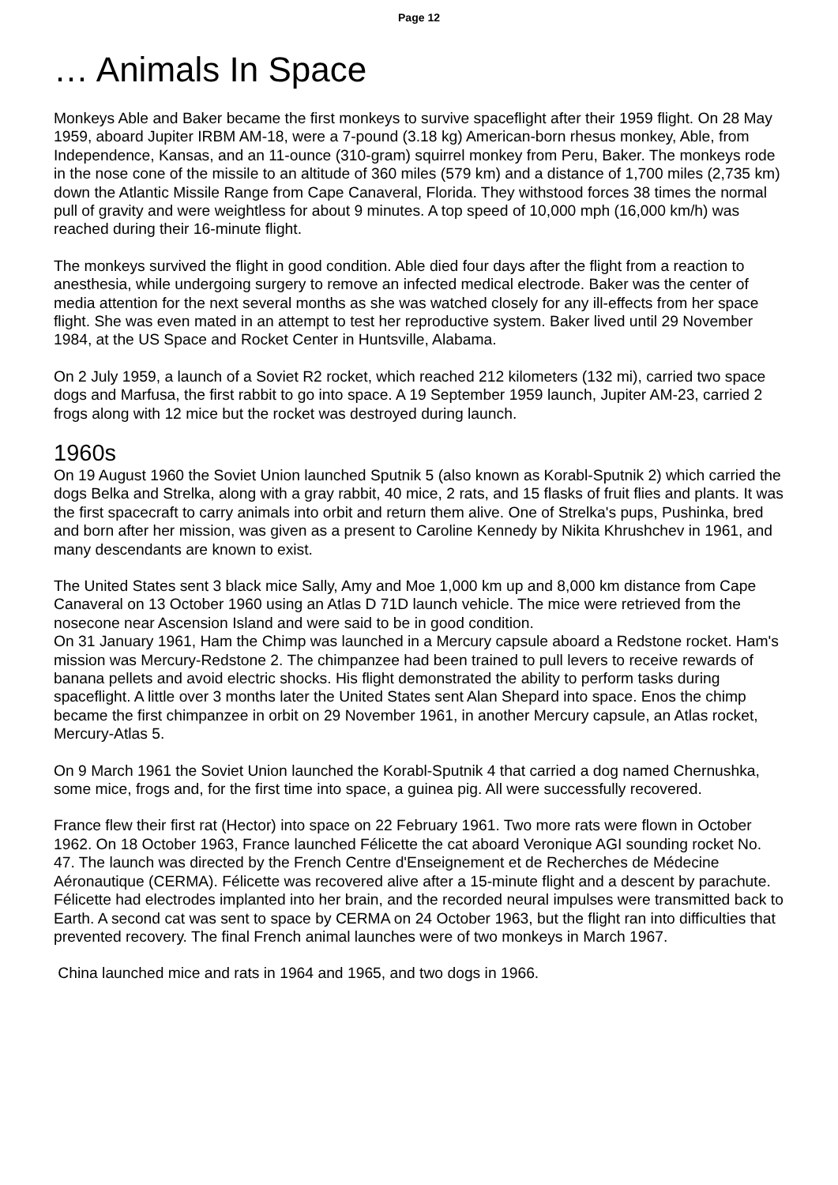Page 12
… Animals In Space
Monkeys Able and Baker became the first monkeys to survive spaceflight after their 1959 flight. On 28 May 1959, aboard Jupiter IRBM AM-18, were a 7-pound (3.18 kg) American-born rhesus monkey, Able, from Independence, Kansas, and an 11-ounce (310-gram) squirrel monkey from Peru, Baker. The monkeys rode in the nose cone of the missile to an altitude of 360 miles (579 km) and a distance of 1,700 miles (2,735 km) down the Atlantic Missile Range from Cape Canaveral, Florida. They withstood forces 38 times the normal pull of gravity and were weightless for about 9 minutes. A top speed of 10,000 mph (16,000 km/h) was reached during their 16-minute flight.
The monkeys survived the flight in good condition. Able died four days after the flight from a reaction to anesthesia, while undergoing surgery to remove an infected medical electrode. Baker was the center of media attention for the next several months as she was watched closely for any ill-effects from her space flight. She was even mated in an attempt to test her reproductive system. Baker lived until 29 November 1984, at the US Space and Rocket Center in Huntsville, Alabama.
On 2 July 1959, a launch of a Soviet R2 rocket, which reached 212 kilometers (132 mi), carried two space dogs and Marfusa, the first rabbit to go into space. A 19 September 1959 launch, Jupiter AM-23, carried 2 frogs along with 12 mice but the rocket was destroyed during launch.
1960s
On 19 August 1960 the Soviet Union launched Sputnik 5 (also known as Korabl-Sputnik 2) which carried the dogs Belka and Strelka, along with a gray rabbit, 40 mice, 2 rats, and 15 flasks of fruit flies and plants. It was the first spacecraft to carry animals into orbit and return them alive. One of Strelka's pups, Pushinka, bred and born after her mission, was given as a present to Caroline Kennedy by Nikita Khrushchev in 1961, and many descendants are known to exist.
The United States sent 3 black mice Sally, Amy and Moe 1,000 km up and 8,000 km distance from Cape Canaveral on 13 October 1960 using an Atlas D 71D launch vehicle. The mice were retrieved from the nosecone near Ascension Island and were said to be in good condition.
On 31 January 1961, Ham the Chimp was launched in a Mercury capsule aboard a Redstone rocket. Ham's mission was Mercury-Redstone 2. The chimpanzee had been trained to pull levers to receive rewards of banana pellets and avoid electric shocks. His flight demonstrated the ability to perform tasks during spaceflight. A little over 3 months later the United States sent Alan Shepard into space. Enos the chimp became the first chimpanzee in orbit on 29 November 1961, in another Mercury capsule, an Atlas rocket, Mercury-Atlas 5.
On 9 March 1961 the Soviet Union launched the Korabl-Sputnik 4 that carried a dog named Chernushka, some mice, frogs and, for the first time into space, a guinea pig. All were successfully recovered.
France flew their first rat (Hector) into space on 22 February 1961. Two more rats were flown in October 1962. On 18 October 1963, France launched Félicette the cat aboard Veronique AGI sounding rocket No. 47. The launch was directed by the French Centre d'Enseignement et de Recherches de Médecine Aéronautique (CERMA). Félicette was recovered alive after a 15-minute flight and a descent by parachute. Félicette had electrodes implanted into her brain, and the recorded neural impulses were transmitted back to Earth. A second cat was sent to space by CERMA on 24 October 1963, but the flight ran into difficulties that prevented recovery. The final French animal launches were of two monkeys in March 1967.
China launched mice and rats in 1964 and 1965, and two dogs in 1966.